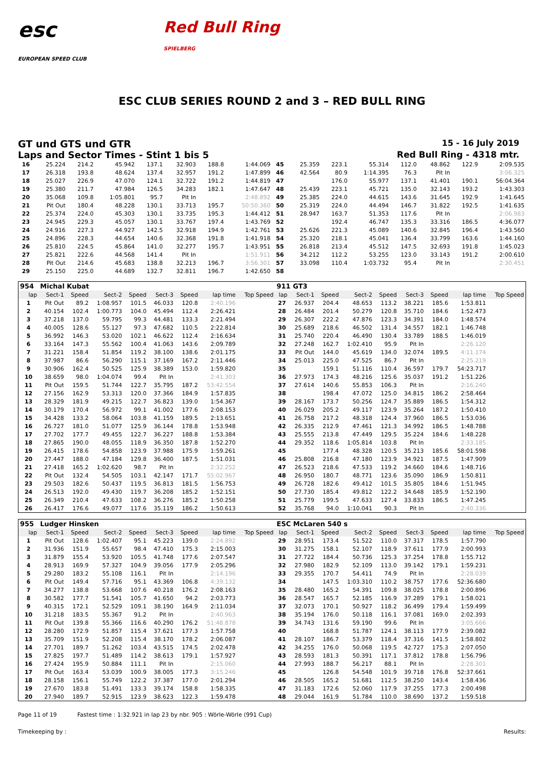esc
EUROPEAN SPEED CLUB
Red Bull Ring
SPIELBERG
ESC CLUB SERIES ROUND 2 and 3 – RED BULL RING
GT und GTS und GTR
15 - 16 July 2019
Laps and Sector Times - Stint 1 bis 5
Red Bull Ring - 4318 mtr.
| 16 | 25.224 | 214.2 | 45.942 | 137.1 | 32.903 | 188.8 | 1:44.069 | 45 | 25.359 | 223.1 | 55.314 | 112.0 | 48.862 | 122.9 | 2:09.535 |
| 17 | 26.318 | 193.8 | 48.624 | 137.4 | 32.957 | 191.2 | 1:47.899 | 46 | 42.564 | 80.9 | 1:14.395 | 76.3 | Pit In | | 3:06.325 |
| 18 | 25.027 | 226.9 | 47.070 | 124.1 | 32.722 | 191.2 | 1:44.819 | 47 | | 176.0 | 55.977 | 137.1 | 41.401 | 190.1 | 56:04.364 |
| 19 | 25.380 | 211.7 | 47.984 | 126.5 | 34.283 | 182.1 | 1:47.647 | 48 | 25.439 | 223.1 | 45.721 | 135.0 | 32.143 | 193.2 | 1:43.303 |
| 20 | 35.068 | 109.8 | 1:05.801 | 95.7 | Pit In | | 2:48.892 | 49 | 25.385 | 224.0 | 44.615 | 143.6 | 31.645 | 192.9 | 1:41.645 |
| 21 | Pit Out | 180.4 | 48.228 | 130.1 | 33.713 | 195.7 | 50:50.360 | 50 | 25.319 | 224.0 | 44.494 | 146.7 | 31.822 | 192.5 | 1:41.635 |
| 22 | 25.374 | 224.0 | 45.303 | 130.1 | 33.735 | 195.3 | 1:44.412 | 51 | 28.947 | 163.7 | 51.353 | 117.6 | Pit In | | 2:06.983 |
| 23 | 24.945 | 229.3 | 45.057 | 130.1 | 33.767 | 197.4 | 1:43.769 | 52 | | 192.4 | 46.747 | 135.3 | 33.316 | 186.5 | 4:36.077 |
| 24 | 24.916 | 227.3 | 44.927 | 142.5 | 32.918 | 194.9 | 1:42.761 | 53 | 25.626 | 221.3 | 45.089 | 140.6 | 32.845 | 196.4 | 1:43.560 |
| 25 | 24.896 | 228.3 | 44.654 | 140.6 | 32.368 | 191.8 | 1:41.918 | 54 | 25.320 | 218.1 | 45.041 | 136.4 | 33.799 | 163.6 | 1:44.160 |
| 26 | 25.810 | 224.5 | 45.864 | 141.0 | 32.277 | 195.7 | 1:43.951 | 55 | 26.818 | 213.4 | 45.512 | 147.5 | 32.693 | 191.8 | 1:45.023 |
| 27 | 25.821 | 222.6 | 44.568 | 141.4 | Pit In | | 1:51.911 | 56 | 34.212 | 112.2 | 53.255 | 123.0 | 33.143 | 191.2 | 2:00.610 |
| 28 | Pit Out | 214.6 | 45.683 | 138.8 | 32.213 | 196.7 | 3:56.301 | 57 | 33.098 | 110.4 | 1:03.732 | 95.4 | Pit In | | 2:30.451 |
| 29 | 25.150 | 225.0 | 44.689 | 132.7 | 32.811 | 196.7 | 1:42.650 | 58 | | | | | | | |
| 954 | Michal Kubat | | | | | | | | 911 GT3 | | | | | | | | |
| lap | Sect-1 | Speed | Sect-2 | Speed | Sect-3 | Speed | lap time | Top Speed | lap | Sect-1 | Speed | Sect-2 | Speed | Sect-3 | Speed | lap time | Top Speed |
| 1 | Pit Out | 89.2 | 1:08.957 | 101.5 | 46.033 | 120.8 | 2:40.196 | | 27 | 26.937 | 204.4 | 48.653 | 113.2 | 38.221 | 185.6 | 1:53.811 | |
| 2 | 40.154 | 102.4 | 1:00.773 | 104.0 | 45.494 | 112.4 | 2:26.421 | | 28 | 26.484 | 201.4 | 50.279 | 120.8 | 35.710 | 184.6 | 1:52.473 | |
| 3 | 37.218 | 137.0 | 59.795 | 99.3 | 44.481 | 133.3 | 2:21.494 | | 29 | 26.307 | 222.2 | 47.876 | 123.3 | 34.391 | 184.0 | 1:48.574 | |
| 4 | 40.005 | 128.6 | 55.127 | 97.3 | 47.682 | 110.5 | 2:22.814 | | 30 | 25.689 | 218.6 | 46.502 | 131.4 | 34.557 | 182.1 | 1:46.748 | |
| 5 | 36.992 | 146.3 | 53.020 | 102.1 | 46.622 | 112.4 | 2:16.634 | | 31 | 25.740 | 220.4 | 46.490 | 130.4 | 33.789 | 188.5 | 1:46.019 | |
| 6 | 33.164 | 147.3 | 55.562 | 100.4 | 41.063 | 143.6 | 2:09.789 | | 32 | 27.248 | 162.7 | 1:02.410 | 95.9 | Pit In | | 2:26.120 | |
| 7 | 31.221 | 158.4 | 51.854 | 119.2 | 38.100 | 138.6 | 2:01.175 | | 33 | Pit Out | 144.0 | 45.619 | 134.0 | 32.074 | 189.5 | 4:11.174 | |
| 8 | 37.987 | 86.6 | 56.290 | 115.1 | 37.169 | 167.2 | 2:11.446 | | 34 | 25.013 | 225.0 | 47.525 | 86.7 | Pit In | | 2:25.219 | |
| 9 | 30.906 | 162.4 | 50.525 | 125.9 | 38.389 | 153.0 | 1:59.820 | | 35 | | 159.1 | 51.116 | 110.4 | 36.597 | 179.7 | 54:23.717 | |
| 10 | 38.659 | 98.0 | 1:04.074 | 99.4 | Pit In | | 2:41.303 | | 36 | 27.973 | 174.3 | 48.216 | 125.6 | 35.037 | 191.2 | 1:51.226 | |
| 11 | Pit Out | 159.5 | 51.744 | 122.7 | 35.795 | 187.2 | 53:42.554 | | 37 | 27.614 | 140.6 | 55.853 | 106.3 | Pit In | | 2:16.240 | |
| 12 | 27.156 | 162.9 | 53.313 | 120.0 | 37.366 | 184.9 | 1:57.835 | | 38 | | 198.4 | 47.072 | 125.0 | 34.815 | 186.2 | 2:58.464 | |
| 13 | 28.329 | 181.9 | 49.215 | 122.7 | 36.823 | 139.0 | 1:54.367 | | 39 | 28.167 | 173.7 | 50.256 | 124.7 | 35.889 | 186.5 | 1:54.312 | |
| 14 | 30.179 | 170.4 | 56.972 | 99.1 | 41.002 | 177.6 | 2:08.153 | | 40 | 26.029 | 205.2 | 49.117 | 123.9 | 35.264 | 187.2 | 1:50.410 | |
| 15 | 34.428 | 133.2 | 58.064 | 103.8 | 41.159 | 189.5 | 2:13.651 | | 41 | 26.758 | 217.2 | 48.318 | 124.4 | 37.960 | 186.5 | 1:53.036 | |
| 16 | 26.727 | 181.0 | 51.077 | 125.9 | 36.144 | 178.8 | 1:53.948 | | 42 | 26.335 | 212.9 | 47.461 | 121.3 | 34.992 | 186.5 | 1:48.788 | |
| 17 | 27.702 | 177.7 | 49.455 | 122.7 | 36.227 | 188.8 | 1:53.384 | | 43 | 25.555 | 213.8 | 47.449 | 129.5 | 35.224 | 184.6 | 1:48.228 | |
| 18 | 27.865 | 190.0 | 48.055 | 118.9 | 36.350 | 187.8 | 1:52.270 | | 44 | 29.352 | 118.6 | 1:05.814 | 103.8 | Pit In | | 2:33.185 | |
| 19 | 26.415 | 178.6 | 54.858 | 123.9 | 37.988 | 175.9 | 1:59.261 | | 45 | | 177.4 | 48.328 | 120.5 | 35.213 | 185.6 | 58:01.598 | |
| 20 | 27.447 | 188.0 | 47.184 | 129.8 | 36.400 | 187.5 | 1:51.031 | | 46 | 25.808 | 216.8 | 47.180 | 123.9 | 34.921 | 187.5 | 1:47.909 | |
| 21 | 27.418 | 165.2 | 1:02.620 | 98.7 | Pit In | | 2:32.252 | | 47 | 26.523 | 218.6 | 47.533 | 119.2 | 34.660 | 184.6 | 1:48.716 | |
| 22 | Pit Out | 132.4 | 54.505 | 103.1 | 42.147 | 171.7 | 55:02.967 | | 48 | 26.950 | 180.7 | 48.771 | 123.6 | 35.090 | 186.9 | 1:50.811 | |
| 23 | 29.503 | 182.6 | 50.437 | 119.5 | 36.813 | 181.5 | 1:56.753 | | 49 | 26.728 | 182.6 | 49.412 | 101.5 | 35.805 | 184.6 | 1:51.945 | |
| 24 | 26.513 | 192.0 | 49.430 | 119.7 | 36.208 | 185.2 | 1:52.151 | | 50 | 27.730 | 185.4 | 49.812 | 122.2 | 34.648 | 185.9 | 1:52.190 | |
| 25 | 26.349 | 210.4 | 47.633 | 108.2 | 36.276 | 185.2 | 1:50.258 | | 51 | 25.779 | 199.5 | 47.633 | 127.4 | 33.833 | 186.5 | 1:47.245 | |
| 26 | 26.417 | 176.6 | 49.077 | 117.6 | 35.119 | 186.2 | 1:50.613 | | 52 | 35.768 | 94.0 | 1:10.041 | 90.3 | Pit In | | 2:40.336 | |
| 955 | Ludger Hinsken | | | | | | | | ESC McLaren 540 s | | | | | | | | |
| lap | Sect-1 | Speed | Sect-2 | Speed | Sect-3 | Speed | lap time | Top Speed | lap | Sect-1 | Speed | Sect-2 | Speed | Sect-3 | Speed | lap time | Top Speed |
| 1 | Pit Out | 128.6 | 1:02.407 | 95.1 | 45.223 | 139.0 | 2:24.892 | | 29 | 28.951 | 173.4 | 51.522 | 110.0 | 37.317 | 178.5 | 1:57.790 | |
| 2 | 31.936 | 151.9 | 55.657 | 98.4 | 47.410 | 175.3 | 2:15.003 | | 30 | 31.275 | 158.1 | 52.107 | 118.9 | 37.611 | 177.9 | 2:00.993 | |
| 3 | 31.879 | 155.4 | 53.920 | 105.5 | 41.748 | 177.6 | 2:07.547 | | 31 | 27.722 | 184.4 | 50.736 | 125.3 | 37.254 | 178.8 | 1:55.712 | |
| 4 | 28.913 | 169.9 | 57.327 | 104.9 | 39.056 | 177.9 | 2:05.296 | | 32 | 27.980 | 182.9 | 52.109 | 113.0 | 39.142 | 179.1 | 1:59.231 | |
| 5 | 29.280 | 183.2 | 55.108 | 116.1 | Pit In | | 2:14.196 | | 33 | 29.355 | 170.7 | 54.411 | 74.9 | Pit In | | 2:28.039 | |
| 6 | Pit Out | 149.4 | 57.716 | 95.1 | 43.369 | 106.8 | 4:39.132 | | 34 | | 147.5 | 1:03.310 | 110.2 | 38.757 | 177.6 | 52:36.680 | |
| 7 | 34.277 | 138.8 | 53.668 | 107.6 | 40.218 | 176.2 | 2:08.163 | | 35 | 28.480 | 165.2 | 54.391 | 109.8 | 38.025 | 178.8 | 2:00.896 | |
| 8 | 30.582 | 177.7 | 51.541 | 105.7 | 41.650 | 94.2 | 2:03.773 | | 36 | 28.547 | 165.7 | 52.185 | 116.9 | 37.289 | 179.1 | 1:58.021 | |
| 9 | 40.315 | 172.1 | 52.529 | 109.1 | 38.190 | 164.9 | 2:11.034 | | 37 | 32.073 | 170.1 | 50.927 | 118.2 | 36.499 | 179.4 | 1:59.499 | |
| 10 | 31.218 | 183.5 | 55.367 | 91.2 | Pit In | | 2:40.963 | | 38 | 35.194 | 176.0 | 50.118 | 116.1 | 37.081 | 169.0 | 2:02.393 | |
| 11 | Pit Out | 139.8 | 55.366 | 116.6 | 40.290 | 176.2 | 51:48.878 | | 39 | 34.743 | 131.6 | 59.190 | 99.6 | Pit In | | 3:05.666 | |
| 12 | 28.280 | 172.9 | 51.857 | 115.4 | 37.621 | 177.3 | 1:57.758 | | 40 | | 168.8 | 51.787 | 124.1 | 38.113 | 177.9 | 2:39.082 | |
| 13 | 35.709 | 151.9 | 52.208 | 115.4 | 38.170 | 178.2 | 2:06.087 | | 41 | 28.107 | 186.7 | 53.379 | 118.4 | 37.316 | 141.5 | 1:58.802 | |
| 14 | 27.701 | 189.7 | 51.262 | 103.4 | 43.515 | 174.5 | 2:02.478 | | 42 | 34.255 | 176.0 | 50.068 | 119.5 | 42.727 | 175.3 | 2:07.050 | |
| 15 | 27.825 | 197.7 | 51.489 | 114.2 | 38.613 | 179.1 | 1:57.927 | | 43 | 28.593 | 181.3 | 50.391 | 117.1 | 37.812 | 178.8 | 1:56.796 | |
| 16 | 27.424 | 195.9 | 50.884 | 111.1 | Pit In | | 2:15.060 | | 44 | 27.993 | 188.7 | 56.217 | 88.1 | Pit In | | 2:28.301 | |
| 17 | Pit Out | 163.4 | 53.039 | 100.9 | 38.005 | 177.3 | 3:15.246 | | 45 | | 126.8 | 54.548 | 101.9 | 39.718 | 176.8 | 52:37.661 | |
| 18 | 28.158 | 156.1 | 55.749 | 122.2 | 37.387 | 177.0 | 2:01.294 | | 46 | 28.505 | 165.2 | 51.681 | 112.5 | 38.250 | 143.4 | 1:58.436 | |
| 19 | 27.670 | 183.8 | 51.491 | 133.3 | 39.174 | 158.8 | 1:58.335 | | 47 | 31.183 | 172.6 | 52.060 | 117.9 | 37.255 | 177.3 | 2:00.498 | |
| 20 | 27.940 | 189.7 | 52.915 | 123.9 | 38.623 | 122.3 | 1:59.478 | | 48 | 29.044 | 161.9 | 51.784 | 110.0 | 38.690 | 137.2 | 1:59.518 | |
Page 11 of 19 Fastest time : 1:32.921 in lap 23 by nbr. 905 : Wörle-Wörle (991 Cup)
Timekeeping by : Results: